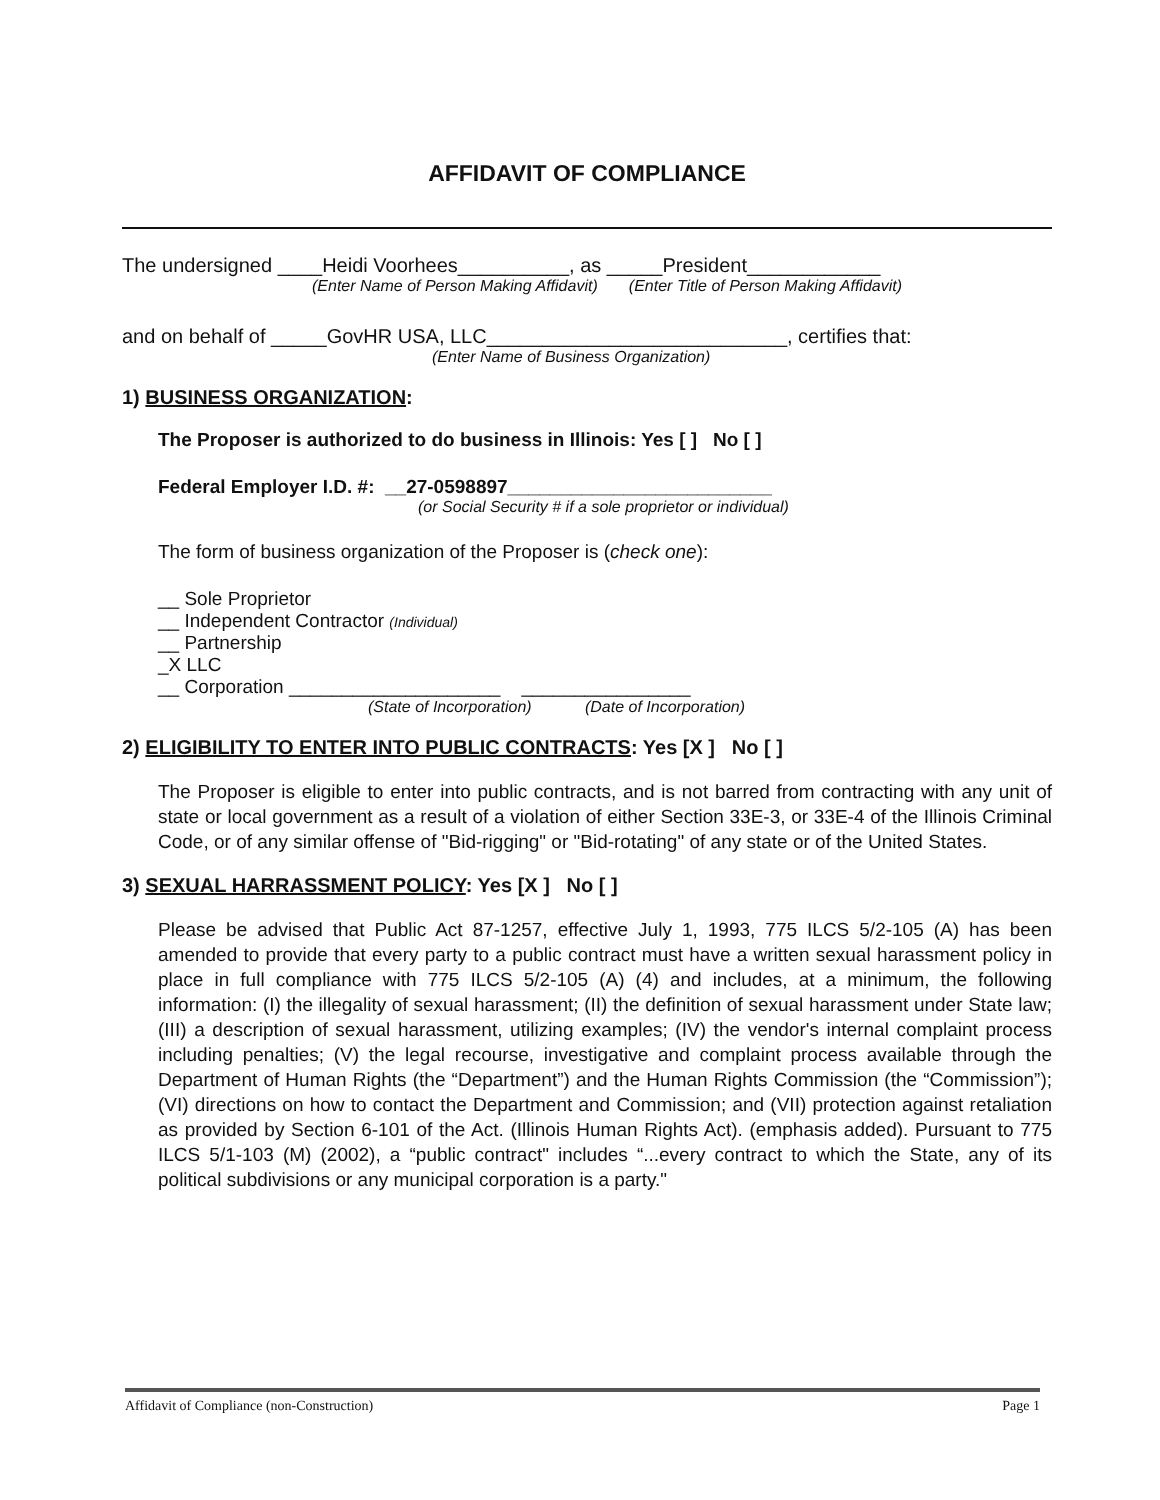AFFIDAVIT OF COMPLIANCE
The undersigned ____Heidi Voorhees__________, as _____President____________
(Enter Name of Person Making Affidavit) (Enter Title of Person Making Affidavit)
and on behalf of _____GovHR USA, LLC___________________________, certifies that:
(Enter Name of Business Organization)
1) BUSINESS ORGANIZATION:
The Proposer is authorized to do business in Illinois: Yes [ ] No [ ]
Federal Employer I.D. #: __27-0598897_________________________
(or Social Security # if a sole proprietor or individual)
The form of business organization of the Proposer is (check one):
__ Sole Proprietor
__ Independent Contractor (Individual)
__ Partnership
_X LLC
__ Corporation ____________________ ________________
(State of Incorporation) (Date of Incorporation)
2) ELIGIBILITY TO ENTER INTO PUBLIC CONTRACTS: Yes [X ] No [ ]
The Proposer is eligible to enter into public contracts, and is not barred from contracting with any unit of state or local government as a result of a violation of either Section 33E-3, or 33E-4 of the Illinois Criminal Code, or of any similar offense of "Bid-rigging" or "Bid-rotating" of any state or of the United States.
3) SEXUAL HARRASSMENT POLICY: Yes [X ] No [ ]
Please be advised that Public Act 87-1257, effective July 1, 1993, 775 ILCS 5/2-105 (A) has been amended to provide that every party to a public contract must have a written sexual harassment policy in place in full compliance with 775 ILCS 5/2-105 (A) (4) and includes, at a minimum, the following information: (I) the illegality of sexual harassment; (II) the definition of sexual harassment under State law; (III) a description of sexual harassment, utilizing examples; (IV) the vendor's internal complaint process including penalties; (V) the legal recourse, investigative and complaint process available through the Department of Human Rights (the “Department”) and the Human Rights Commission (the “Commission”); (VI) directions on how to contact the Department and Commission; and (VII) protection against retaliation as provided by Section 6-101 of the Act. (Illinois Human Rights Act). (emphasis added). Pursuant to 775 ILCS 5/1-103 (M) (2002), a “public contract" includes “...every contract to which the State, any of its political subdivisions or any municipal corporation is a party."
Affidavit of Compliance (non-Construction) Page 1